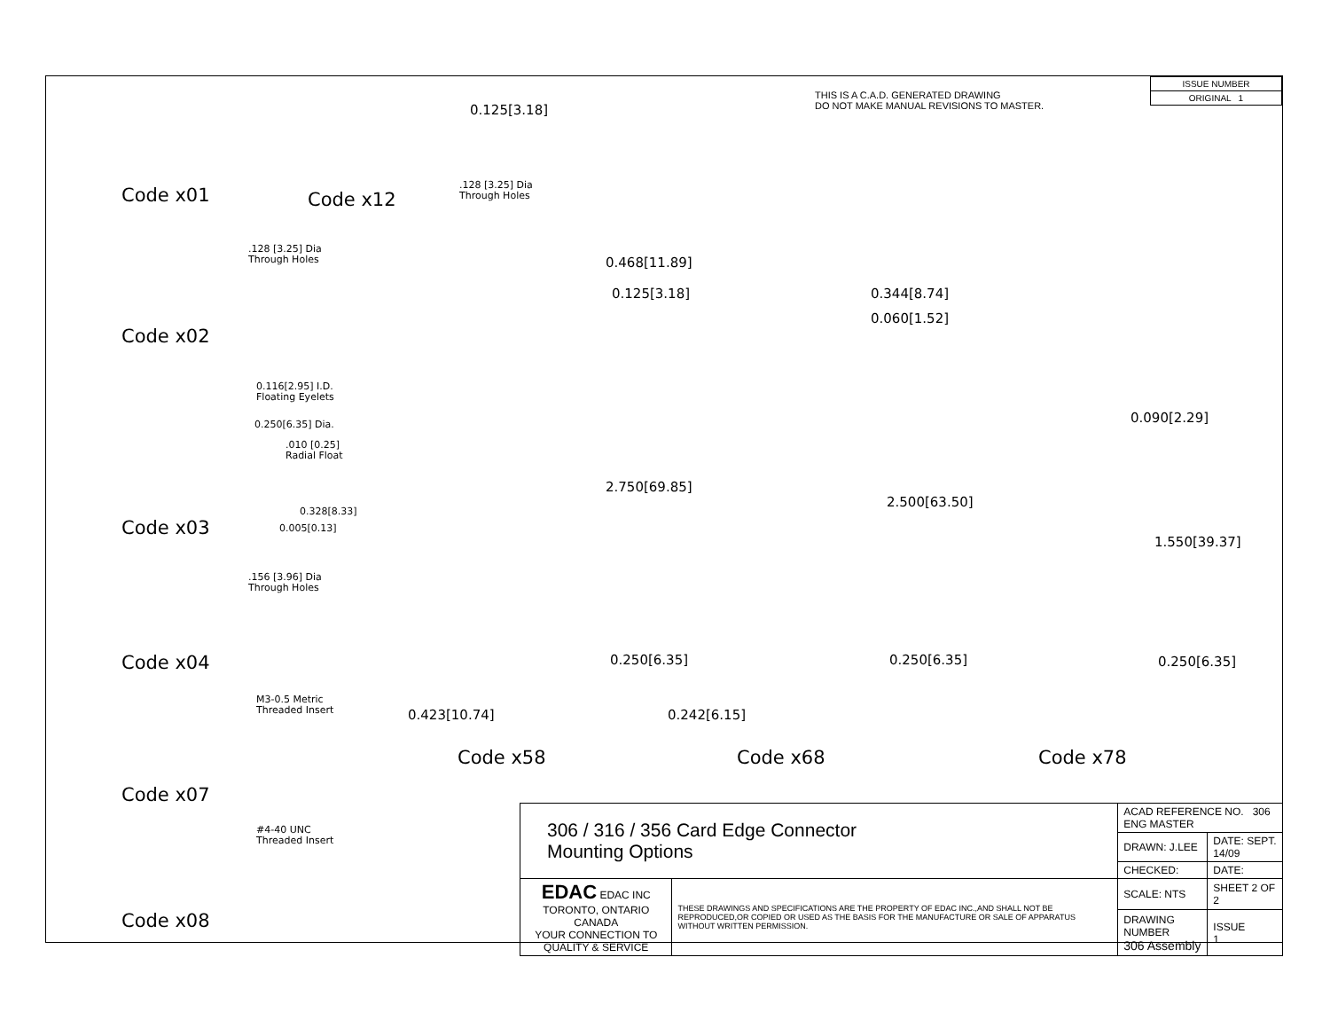THIS IS A C.A.D. GENERATED DRAWING
DO NOT MAKE MANUAL REVISIONS TO MASTER.
| ISSUE NUMBER |
| ORIGINAL 1 |
Code x01 Code x12
0.125[3.18]
.128 [3.25] Dia
Through Holes
.128 [3.25] Dia
Through Holes
Code x02
0.116[2.95] I.D.
Floating Eyelets
0.250[6.35] Dia.
.010 [0.25]
Radial Float
0.328[8.33]
0.005[0.13]
Code x03
.156 [3.96] Dia
Through Holes
Code x04
M3-0.5 Metric
Threaded Insert
Code x07
#4-40 UNC
Threaded Insert
Code x08
0.468[11.89]
0.125[3.18]
2.750[69.85]
0.250[6.35]
0.423[10.74]
0.344[8.74]
0.060[1.52]
2.500[63.50]
0.250[6.35]
0.242[6.15]
0.090[2.29]
1.550[39.37]
0.250[6.35]
Code x58 Code x68 Code x78
| 306 / 316 / 356 Card Edge Connector Mounting Options | | ACAD REFERENCE NO. 306 ENG MASTER | |
| | | DRAWN: J.LEE | DATE: SEPT. 14/09 |
| | | CHECKED: | DATE: |
| EDAC EDAC INC TORONTO, ONTARIO CANADA YOUR CONNECTION TO QUALITY & SERVICE | THESE DRAWINGS AND SPECIFICATIONS ARE THE PROPERTY OF EDAC INC.,AND SHALL NOT BE REPRODUCED,OR COPIED OR USED AS THE BASIS FOR THE MANUFACTURE OR SALE OF APPARATUS WITHOUT WRITTEN PERMISSION. | SCALE: NTS | SHEET 2 OF 2 |
| | | DRAWING NUMBER 306 Assembly | ISSUE 1 |